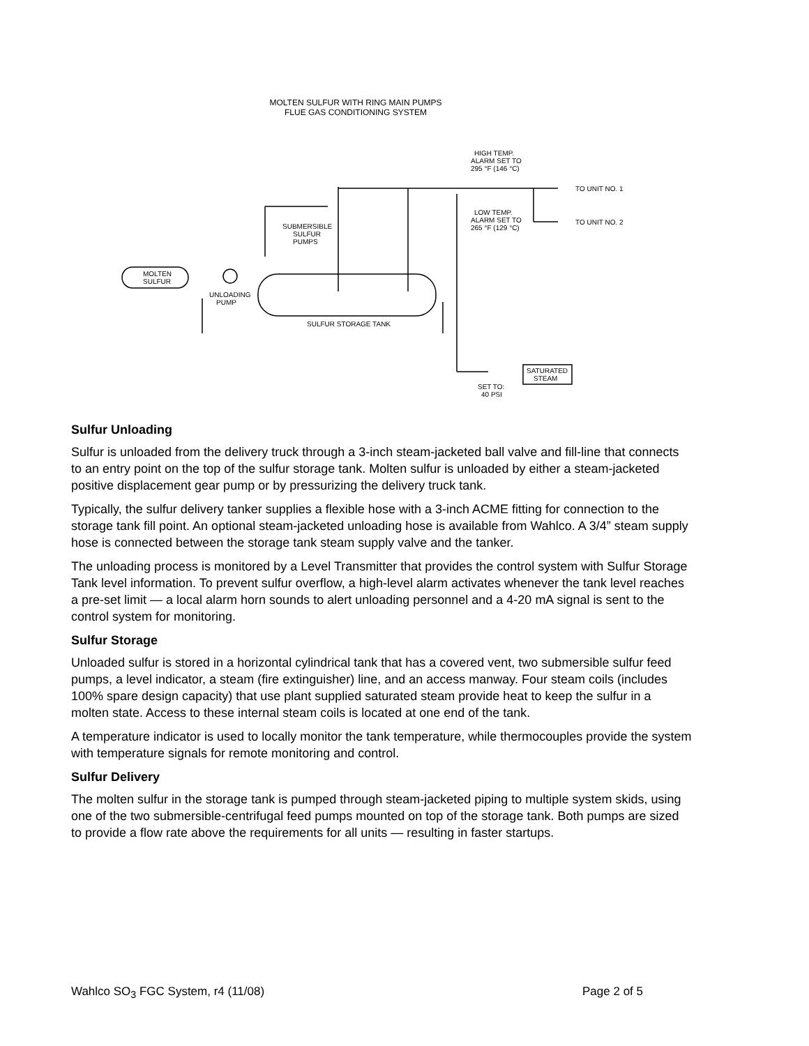MOLTEN SULFUR WITH RING MAIN PUMPS
FLUE GAS CONDITIONING SYSTEM
HIGH TEMP.
ALARM SET TO
295 °F (146 °C)
TO UNIT NO. 1
TO UNIT NO. 2
LOW TEMP.
ALARM SET TO
265 °F (129 °C)
SUBMERSIBLE
SULFUR
PUMPS
MOLTEN
SULFUR
UNLOADING
PUMP
SULFUR STORAGE TANK
SATURATED
STEAM
SET TO:
40 PSI
Sulfur Unloading
Sulfur is unloaded from the delivery truck through a 3-inch steam-jacketed ball valve and fill-line that connects to an entry point on the top of the sulfur storage tank. Molten sulfur is unloaded by either a steam-jacketed positive displacement gear pump or by pressurizing the delivery truck tank.
Typically, the sulfur delivery tanker supplies a flexible hose with a 3-inch ACME fitting for connection to the storage tank fill point. An optional steam-jacketed unloading hose is available from Wahlco. A 3/4” steam supply hose is connected between the storage tank steam supply valve and the tanker.
The unloading process is monitored by a Level Transmitter that provides the control system with Sulfur Storage Tank level information. To prevent sulfur overflow, a high-level alarm activates whenever the tank level reaches a pre-set limit — a local alarm horn sounds to alert unloading personnel and a 4-20 mA signal is sent to the control system for monitoring.
Sulfur Storage
Unloaded sulfur is stored in a horizontal cylindrical tank that has a covered vent, two submersible sulfur feed pumps, a level indicator, a steam (fire extinguisher) line, and an access manway. Four steam coils (includes 100% spare design capacity) that use plant supplied saturated steam provide heat to keep the sulfur in a molten state. Access to these internal steam coils is located at one end of the tank.
A temperature indicator is used to locally monitor the tank temperature, while thermocouples provide the system with temperature signals for remote monitoring and control.
Sulfur Delivery
The molten sulfur in the storage tank is pumped through steam-jacketed piping to multiple system skids, using one of the two submersible-centrifugal feed pumps mounted on top of the storage tank. Both pumps are sized to provide a flow rate above the requirements for all units — resulting in faster startups.
Wahlco SO<sub>3</sub> FGC System, r4 (11/08) Page 2 of 5